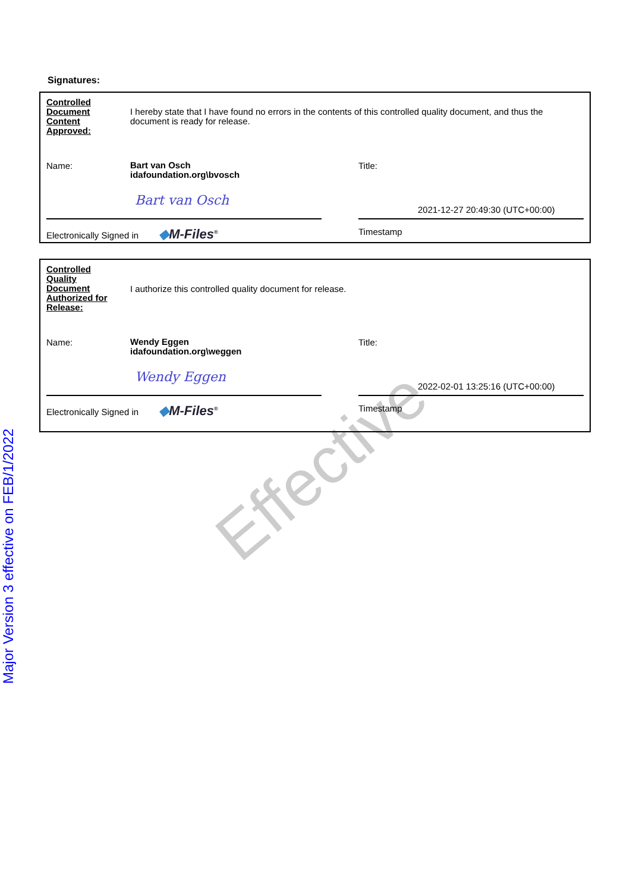Signatures:
| Controlled Document Content Approved: | I hereby state that I have found no errors in the contents of this controlled quality document, and thus the document is ready for release. | | |
| Name: | Bart van Osch idafoundation.org\bvosch | | Title: |
| | Bart van Osch | | 2021-12-27 20:49:30 (UTC+00:00) |
| Electronically Signed in ◆ M-Files<sup>®</sup> | | | Timestamp |
| Controlled Quality Document Authorized for Release: | I authorize this controlled quality document for release. | | |
| Name: | Wendy Eggen idafoundation.org\weggen | | Title: |
| | Wendy Eggen | | 2022-02-01 13:25:16 (UTC+00:00) |
| Electronically Signed in ◆ M-Files<sup>®</sup> | | | Timestamp |
Effective
Major Version 3 effective on FEB/1/2022